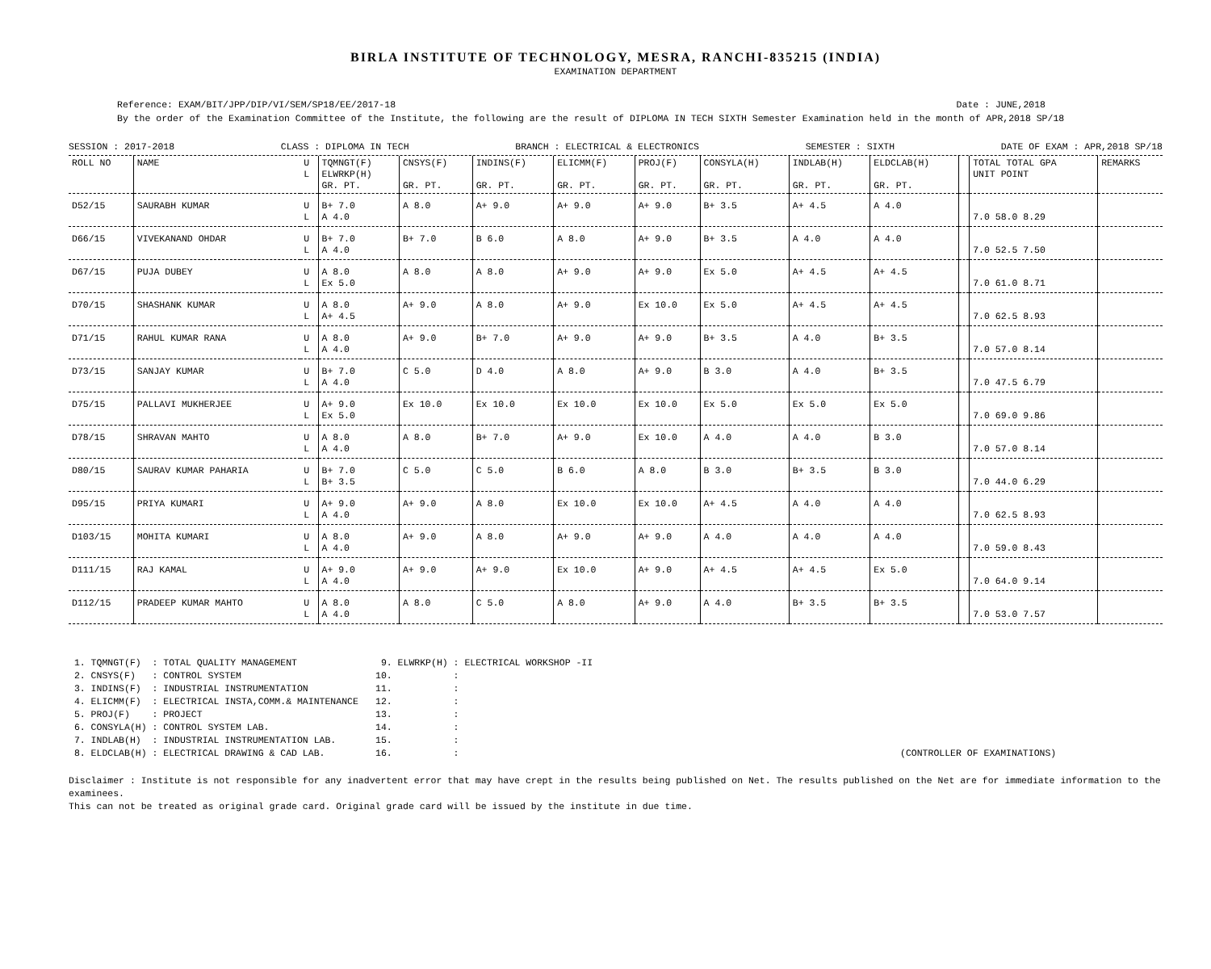BIRLA INSTITUTE OF TECHNOLOGY, MESRA, RANCHI-835215 (INDIA)
EXAMINATION DEPARTMENT
Reference: EXAM/BIT/JPP/DIP/VI/SEM/SP18/EE/2017-18 Date : JUNE,2018
By the order of the Examination Committee of the Institute, the following are the result of DIPLOMA IN TECH SIXTH Semester Examination held in the month of APR,2018 SP/18
SESSION : 2017-2018 CLASS : DIPLOMA IN TECH BRANCH : ELECTRICAL & ELECTRONICS SEMESTER : SIXTH DATE OF EXAM : APR,2018 SP/18
| ROLL NO | NAME | U L | TQMNGT(F) ELWRKP(H) GR. PT. | CNSYS(F) GR. PT. | INDINS(F) GR. PT. | ELICMM(F) GR. PT. | PROJ(F) GR. PT. | CONSYLA(H) GR. PT. | INDLAB(H) GR. PT. | ELDCLAB(H) GR. PT. | | TOTAL TOTAL GPA UNIT POINT | REMARKS |
| --- | --- | --- | --- | --- | --- | --- | --- | --- | --- | --- | --- | --- | --- |
| D52/15 | SAURABH KUMAR | U L | B+ 7.0 A 4.0 | A 8.0 | A+ 9.0 | A+ 9.0 | A+ 9.0 | B+ 3.5 | A+ 4.5 | A 4.0 | | 7.0 58.0 8.29 | |
| D66/15 | VIVEKANAND OHDAR | U L | B+ 7.0 A 4.0 | B+ 7.0 | B 6.0 | A 8.0 | A+ 9.0 | B+ 3.5 | A 4.0 | A 4.0 | | 7.0 52.5 7.50 | |
| D67/15 | PUJA DUBEY | U L | A 8.0 Ex 5.0 | A 8.0 | A 8.0 | A+ 9.0 | A+ 9.0 | Ex 5.0 | A+ 4.5 | A+ 4.5 | | 7.0 61.0 8.71 | |
| D70/15 | SHASHANK KUMAR | U L | A 8.0 A+ 4.5 | A+ 9.0 | A 8.0 | A+ 9.0 | Ex 10.0 | Ex 5.0 | A+ 4.5 | A+ 4.5 | | 7.0 62.5 8.93 | |
| D71/15 | RAHUL KUMAR RANA | U L | A 8.0 A 4.0 | A+ 9.0 | B+ 7.0 | A+ 9.0 | A+ 9.0 | B+ 3.5 | A 4.0 | B+ 3.5 | | 7.0 57.0 8.14 | |
| D73/15 | SANJAY KUMAR | U L | B+ 7.0 A 4.0 | C 5.0 | D 4.0 | A 8.0 | A+ 9.0 | B 3.0 | A 4.0 | B+ 3.5 | | 7.0 47.5 6.79 | |
| D75/15 | PALLAVI MUKHERJEE | U L | A+ 9.0 Ex 5.0 | Ex 10.0 | Ex 10.0 | Ex 10.0 | Ex 10.0 | Ex 5.0 | Ex 5.0 | Ex 5.0 | | 7.0 69.0 9.86 | |
| D78/15 | SHRAVAN MAHTO | U L | A 8.0 A 4.0 | A 8.0 | B+ 7.0 | A+ 9.0 | Ex 10.0 | A 4.0 | A 4.0 | B 3.0 | | 7.0 57.0 8.14 | |
| D80/15 | SAURAV KUMAR PAHARIA | U L | B+ 7.0 B+ 3.5 | C 5.0 | C 5.0 | B 6.0 | A 8.0 | B 3.0 | B+ 3.5 | B 3.0 | | 7.0 44.0 6.29 | |
| D95/15 | PRIYA KUMARI | U L | A+ 9.0 A 4.0 | A+ 9.0 | A 8.0 | Ex 10.0 | Ex 10.0 | A+ 4.5 | A 4.0 | A 4.0 | | 7.0 62.5 8.93 | |
| D103/15 | MOHITA KUMARI | U L | A 8.0 A 4.0 | A+ 9.0 | A 8.0 | A+ 9.0 | A+ 9.0 | A 4.0 | A 4.0 | A 4.0 | | 7.0 59.0 8.43 | |
| D111/15 | RAJ KAMAL | U L | A+ 9.0 A 4.0 | A+ 9.0 | A+ 9.0 | Ex 10.0 | A+ 9.0 | A+ 4.5 | A+ 4.5 | Ex 5.0 | | 7.0 64.0 9.14 | |
| D112/15 | PRADEEP KUMAR MAHTO | U L | A 8.0 A 4.0 | A 8.0 | C 5.0 | A 8.0 | A+ 9.0 | A 4.0 | B+ 3.5 | B+ 3.5 | | 7.0 53.0 7.57 | |
1. TQMNGT(F) : TOTAL QUALITY MANAGEMENT 2. CNSYS(F) : CONTROL SYSTEM 3. INDINS(F) : INDUSTRIAL INSTRUMENTATION 4. ELICMM(F) : ELECTRICAL INSTA,COMM.& MAINTENANCE 5. PROJ(F) : PROJECT 6. CONSYLA(H) : CONTROL SYSTEM LAB. 7. INDLAB(H) : INDUSTRIAL INSTRUMENTATION LAB. 8. ELDCLAB(H) : ELECTRICAL DRAWING & CAD LAB.
9. ELWRKP(H) : ELECTRICAL WORKSHOP -II 10. : 11. : 12. : 13. : 14. : 15. : 16. :
(CONTROLLER OF EXAMINATIONS)
Disclaimer : Institute is not responsible for any inadvertent error that may have crept in the results being published on Net. The results published on the Net are for immediate information to the examinees.
This can not be treated as original grade card. Original grade card will be issued by the institute in due time.